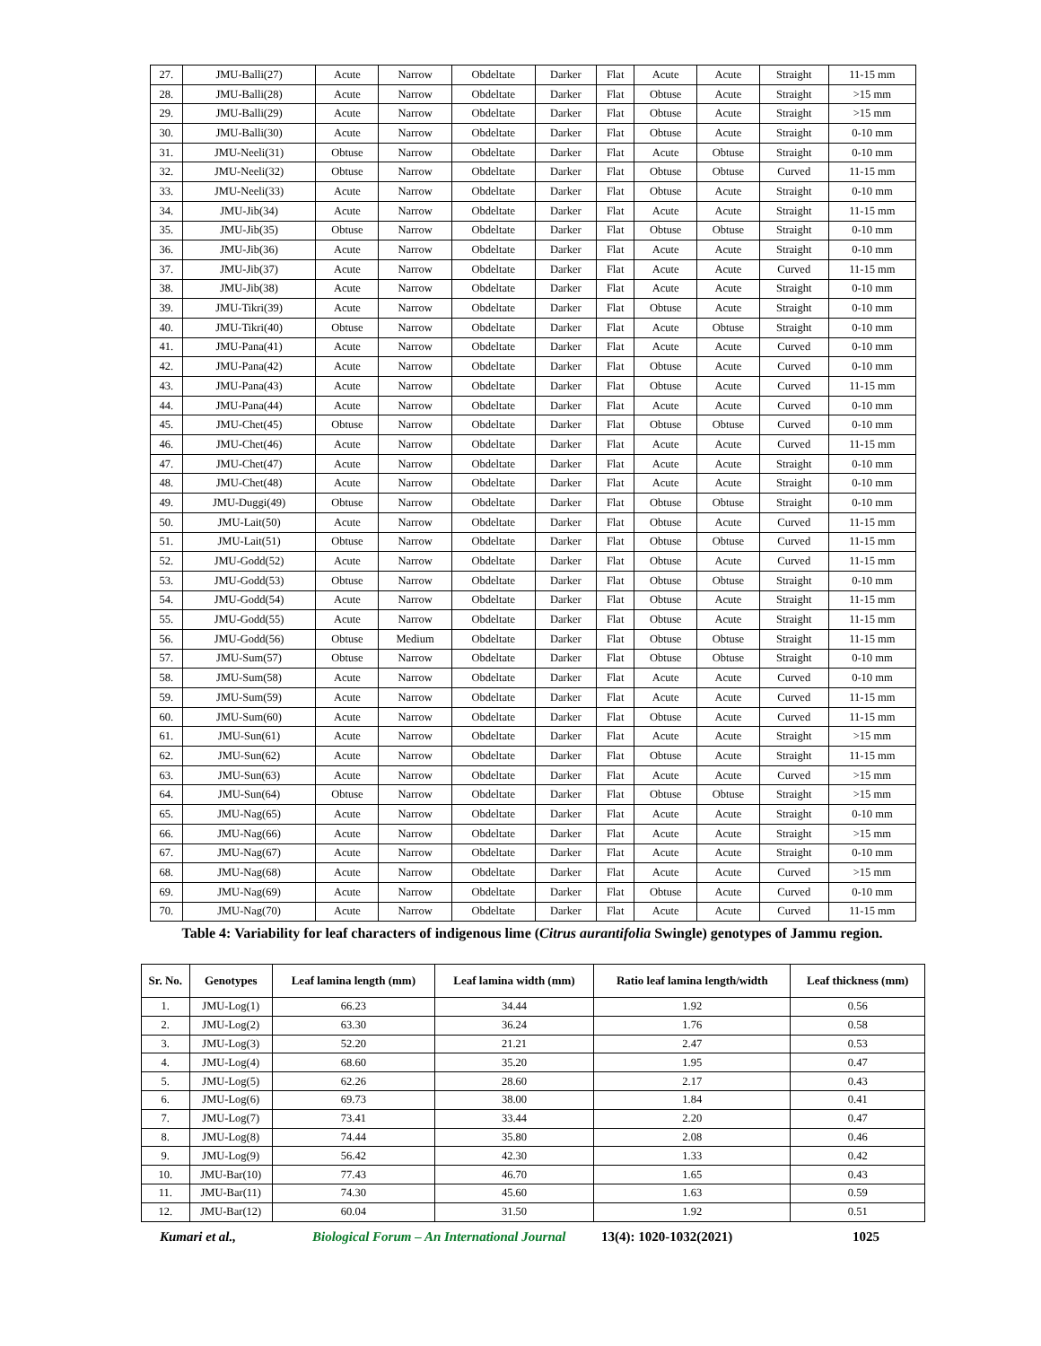| 27. | JMU-Balli(27) | Acute | Narrow | Obdeltate | Darker | Flat | Acute | Acute | Straight | 11-15 mm |
| 28. | JMU-Balli(28) | Acute | Narrow | Obdeltate | Darker | Flat | Obtuse | Acute | Straight | >15 mm |
| 29. | JMU-Balli(29) | Acute | Narrow | Obdeltate | Darker | Flat | Obtuse | Acute | Straight | >15 mm |
| 30. | JMU-Balli(30) | Acute | Narrow | Obdeltate | Darker | Flat | Obtuse | Acute | Straight | 0-10 mm |
| 31. | JMU-Neeli(31) | Obtuse | Narrow | Obdeltate | Darker | Flat | Acute | Obtuse | Straight | 0-10 mm |
| 32. | JMU-Neeli(32) | Obtuse | Narrow | Obdeltate | Darker | Flat | Obtuse | Obtuse | Curved | 11-15 mm |
| 33. | JMU-Neeli(33) | Acute | Narrow | Obdeltate | Darker | Flat | Obtuse | Acute | Straight | 0-10 mm |
| 34. | JMU-Jib(34) | Acute | Narrow | Obdeltate | Darker | Flat | Acute | Acute | Straight | 11-15 mm |
| 35. | JMU-Jib(35) | Obtuse | Narrow | Obdeltate | Darker | Flat | Obtuse | Obtuse | Straight | 0-10 mm |
| 36. | JMU-Jib(36) | Acute | Narrow | Obdeltate | Darker | Flat | Acute | Acute | Straight | 0-10 mm |
| 37. | JMU-Jib(37) | Acute | Narrow | Obdeltate | Darker | Flat | Acute | Acute | Curved | 11-15 mm |
| 38. | JMU-Jib(38) | Acute | Narrow | Obdeltate | Darker | Flat | Acute | Acute | Straight | 0-10 mm |
| 39. | JMU-Tikri(39) | Acute | Narrow | Obdeltate | Darker | Flat | Obtuse | Acute | Straight | 0-10 mm |
| 40. | JMU-Tikri(40) | Obtuse | Narrow | Obdeltate | Darker | Flat | Acute | Obtuse | Straight | 0-10 mm |
| 41. | JMU-Pana(41) | Acute | Narrow | Obdeltate | Darker | Flat | Acute | Acute | Curved | 0-10 mm |
| 42. | JMU-Pana(42) | Acute | Narrow | Obdeltate | Darker | Flat | Obtuse | Acute | Curved | 0-10 mm |
| 43. | JMU-Pana(43) | Acute | Narrow | Obdeltate | Darker | Flat | Obtuse | Acute | Curved | 11-15 mm |
| 44. | JMU-Pana(44) | Acute | Narrow | Obdeltate | Darker | Flat | Acute | Acute | Curved | 0-10 mm |
| 45. | JMU-Chet(45) | Obtuse | Narrow | Obdeltate | Darker | Flat | Obtuse | Obtuse | Curved | 0-10 mm |
| 46. | JMU-Chet(46) | Acute | Narrow | Obdeltate | Darker | Flat | Acute | Acute | Curved | 11-15 mm |
| 47. | JMU-Chet(47) | Acute | Narrow | Obdeltate | Darker | Flat | Acute | Acute | Straight | 0-10 mm |
| 48. | JMU-Chet(48) | Acute | Narrow | Obdeltate | Darker | Flat | Acute | Acute | Straight | 0-10 mm |
| 49. | JMU-Duggi(49) | Obtuse | Narrow | Obdeltate | Darker | Flat | Obtuse | Obtuse | Straight | 0-10 mm |
| 50. | JMU-Lait(50) | Acute | Narrow | Obdeltate | Darker | Flat | Obtuse | Acute | Curved | 11-15 mm |
| 51. | JMU-Lait(51) | Obtuse | Narrow | Obdeltate | Darker | Flat | Obtuse | Obtuse | Curved | 11-15 mm |
| 52. | JMU-Godd(52) | Acute | Narrow | Obdeltate | Darker | Flat | Obtuse | Acute | Curved | 11-15 mm |
| 53. | JMU-Godd(53) | Obtuse | Narrow | Obdeltate | Darker | Flat | Obtuse | Obtuse | Straight | 0-10 mm |
| 54. | JMU-Godd(54) | Acute | Narrow | Obdeltate | Darker | Flat | Obtuse | Acute | Straight | 11-15 mm |
| 55. | JMU-Godd(55) | Acute | Narrow | Obdeltate | Darker | Flat | Obtuse | Acute | Straight | 11-15 mm |
| 56. | JMU-Godd(56) | Obtuse | Medium | Obdeltate | Darker | Flat | Obtuse | Obtuse | Straight | 11-15 mm |
| 57. | JMU-Sum(57) | Obtuse | Narrow | Obdeltate | Darker | Flat | Obtuse | Obtuse | Straight | 0-10 mm |
| 58. | JMU-Sum(58) | Acute | Narrow | Obdeltate | Darker | Flat | Acute | Acute | Curved | 0-10 mm |
| 59. | JMU-Sum(59) | Acute | Narrow | Obdeltate | Darker | Flat | Acute | Acute | Curved | 11-15 mm |
| 60. | JMU-Sum(60) | Acute | Narrow | Obdeltate | Darker | Flat | Obtuse | Acute | Curved | 11-15 mm |
| 61. | JMU-Sun(61) | Acute | Narrow | Obdeltate | Darker | Flat | Acute | Acute | Straight | >15 mm |
| 62. | JMU-Sun(62) | Acute | Narrow | Obdeltate | Darker | Flat | Obtuse | Acute | Straight | 11-15 mm |
| 63. | JMU-Sun(63) | Acute | Narrow | Obdeltate | Darker | Flat | Acute | Acute | Curved | >15 mm |
| 64. | JMU-Sun(64) | Obtuse | Narrow | Obdeltate | Darker | Flat | Obtuse | Obtuse | Straight | >15 mm |
| 65. | JMU-Nag(65) | Acute | Narrow | Obdeltate | Darker | Flat | Acute | Acute | Straight | 0-10 mm |
| 66. | JMU-Nag(66) | Acute | Narrow | Obdeltate | Darker | Flat | Acute | Acute | Straight | >15 mm |
| 67. | JMU-Nag(67) | Acute | Narrow | Obdeltate | Darker | Flat | Acute | Acute | Straight | 0-10 mm |
| 68. | JMU-Nag(68) | Acute | Narrow | Obdeltate | Darker | Flat | Acute | Acute | Curved | >15 mm |
| 69. | JMU-Nag(69) | Acute | Narrow | Obdeltate | Darker | Flat | Obtuse | Acute | Curved | 0-10 mm |
| 70. | JMU-Nag(70) | Acute | Narrow | Obdeltate | Darker | Flat | Acute | Acute | Curved | 11-15 mm |
Table 4: Variability for leaf characters of indigenous lime (Citrus aurantifolia Swingle) genotypes of Jammu region.
| Sr. No. | Genotypes | Leaf lamina length (mm) | Leaf lamina width (mm) | Ratio leaf lamina length/width | Leaf thickness (mm) |
| --- | --- | --- | --- | --- | --- |
| 1. | JMU-Log(1) | 66.23 | 34.44 | 1.92 | 0.56 |
| 2. | JMU-Log(2) | 63.30 | 36.24 | 1.76 | 0.58 |
| 3. | JMU-Log(3) | 52.20 | 21.21 | 2.47 | 0.53 |
| 4. | JMU-Log(4) | 68.60 | 35.20 | 1.95 | 0.47 |
| 5. | JMU-Log(5) | 62.26 | 28.60 | 2.17 | 0.43 |
| 6. | JMU-Log(6) | 69.73 | 38.00 | 1.84 | 0.41 |
| 7. | JMU-Log(7) | 73.41 | 33.44 | 2.20 | 0.47 |
| 8. | JMU-Log(8) | 74.44 | 35.80 | 2.08 | 0.46 |
| 9. | JMU-Log(9) | 56.42 | 42.30 | 1.33 | 0.42 |
| 10. | JMU-Bar(10) | 77.43 | 46.70 | 1.65 | 0.43 |
| 11. | JMU-Bar(11) | 74.30 | 45.60 | 1.63 | 0.59 |
| 12. | JMU-Bar(12) | 60.04 | 31.50 | 1.92 | 0.51 |
Kumari et al., Biological Forum – An International Journal 13(4): 1020-1032(2021) 1025